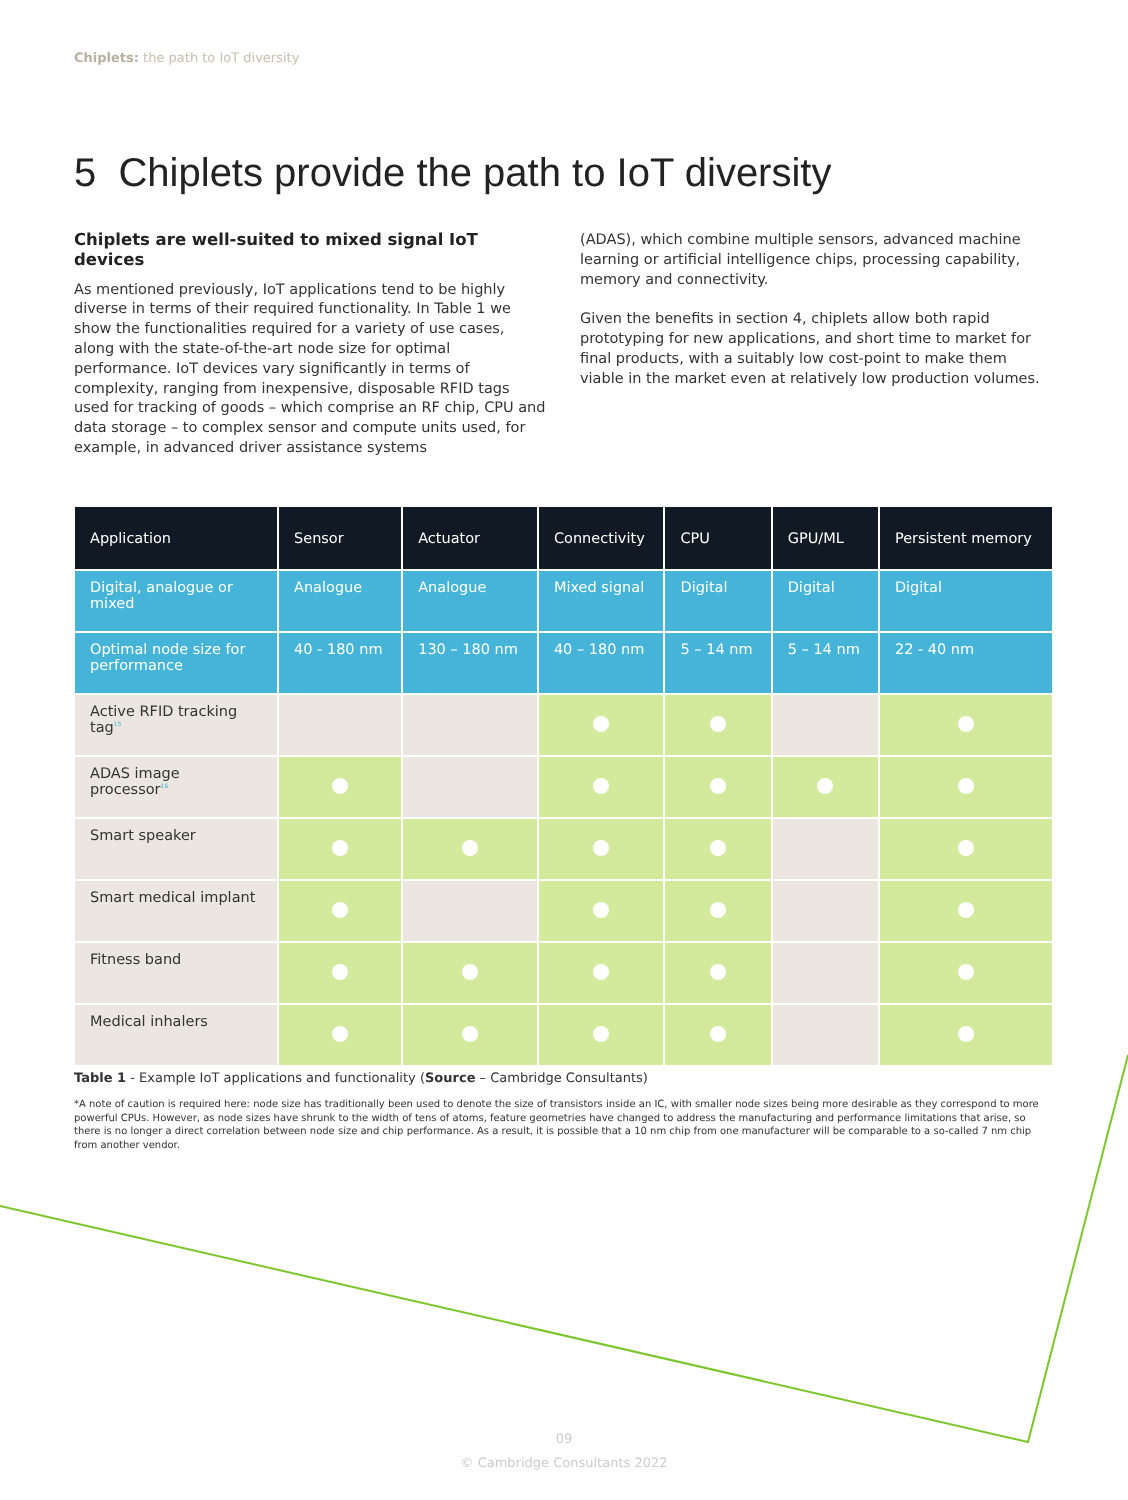Chiplets: the path to IoT diversity
5 Chiplets provide the path to IoT diversity
Chiplets are well-suited to mixed signal IoT devices
As mentioned previously, IoT applications tend to be highly diverse in terms of their required functionality. In Table 1 we show the functionalities required for a variety of use cases, along with the state-of-the-art node size for optimal performance. IoT devices vary significantly in terms of complexity, ranging from inexpensive, disposable RFID tags used for tracking of goods – which comprise an RF chip, CPU and data storage – to complex sensor and compute units used, for example, in advanced driver assistance systems
(ADAS), which combine multiple sensors, advanced machine learning or artificial intelligence chips, processing capability, memory and connectivity.
Given the benefits in section 4, chiplets allow both rapid prototyping for new applications, and short time to market for final products, with a suitably low cost-point to make them viable in the market even at relatively low production volumes.
| Application | Sensor | Actuator | Connectivity | CPU | GPU/ML | Persistent memory |
| --- | --- | --- | --- | --- | --- | --- |
| Digital, analogue or mixed | Analogue | Analogue | Mixed signal | Digital | Digital | Digital |
| Optimal node size for performance | 40 - 180 nm | 130 – 180 nm | 40 – 180 nm | 5 – 14 nm | 5 – 14 nm | 22 - 40 nm |
| Active RFID tracking tag<sup>15</sup> | | | | | | |
| ADAS image processor<sup>16</sup> | | | | | | |
| Smart speaker | | | | | | |
| Smart medical implant | | | | | | |
| Fitness band | | | | | | |
| Medical inhalers | | | | | | |
Table 1 - Example IoT applications and functionality (Source – Cambridge Consultants)
*A note of caution is required here: node size has traditionally been used to denote the size of transistors inside an IC, with smaller node sizes being more desirable as they correspond to more powerful CPUs. However, as node sizes have shrunk to the width of tens of atoms, feature geometries have changed to address the manufacturing and performance limitations that arise, so there is no longer a direct correlation between node size and chip performance. As a result, it is possible that a 10 nm chip from one manufacturer will be comparable to a so-called 7 nm chip from another vendor.
09
© Cambridge Consultants 2022